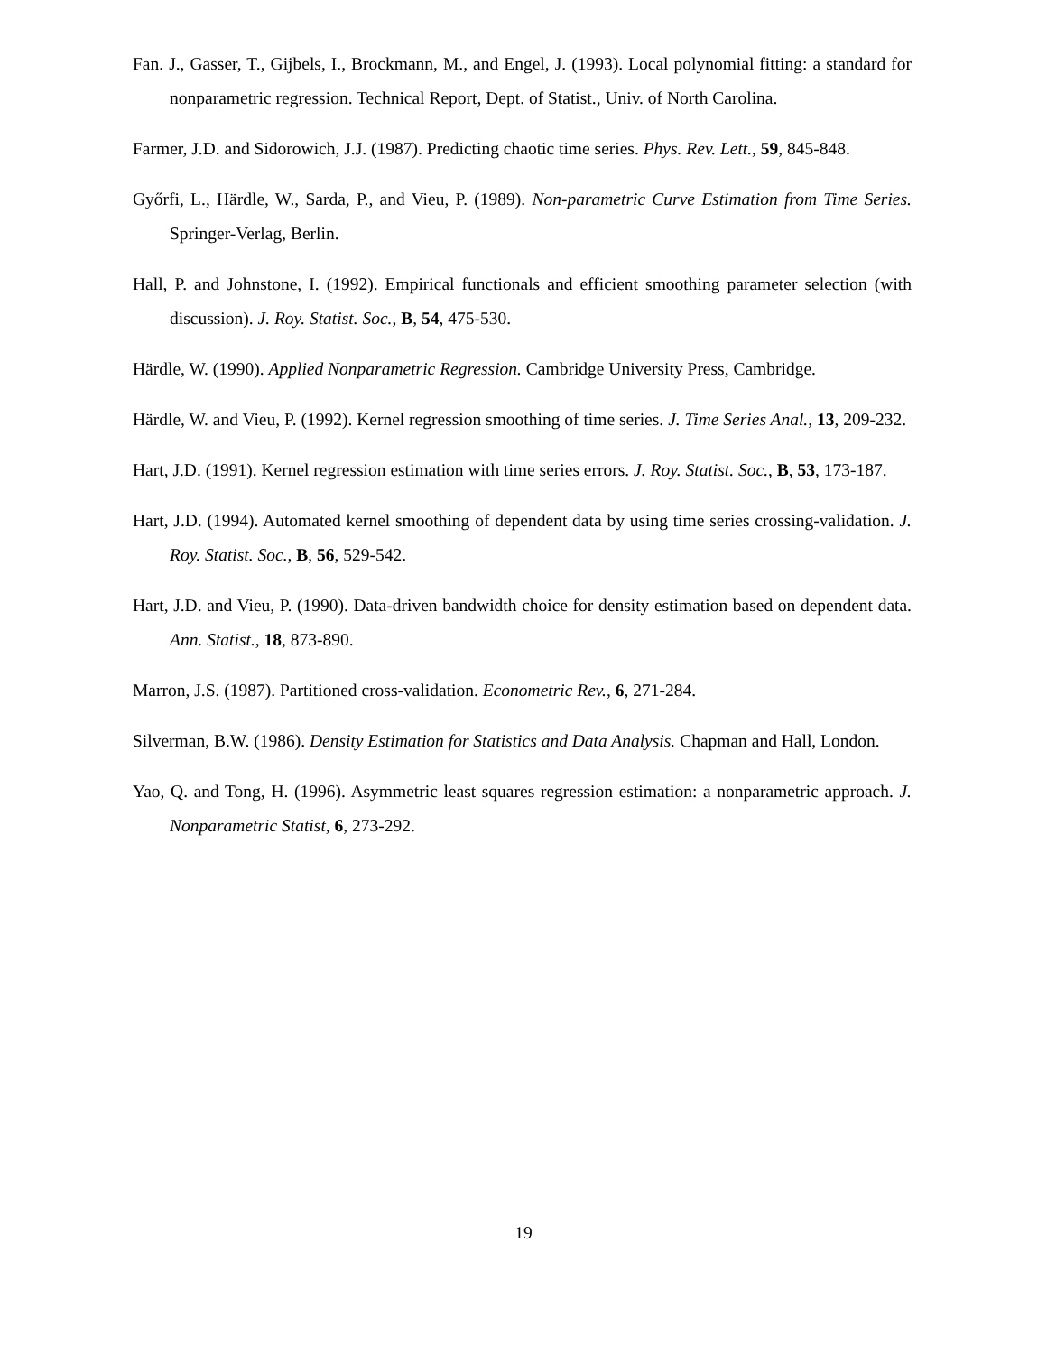Fan. J., Gasser, T., Gijbels, I., Brockmann, M., and Engel, J. (1993). Local polynomial fitting: a standard for nonparametric regression. Technical Report, Dept. of Statist., Univ. of North Carolina.
Farmer, J.D. and Sidorowich, J.J. (1987). Predicting chaotic time series. Phys. Rev. Lett., 59, 845-848.
Győrfi, L., Härdle, W., Sarda, P., and Vieu, P. (1989). Non-parametric Curve Estimation from Time Series. Springer-Verlag, Berlin.
Hall, P. and Johnstone, I. (1992). Empirical functionals and efficient smoothing parameter selection (with discussion). J. Roy. Statist. Soc., B, 54, 475-530.
Härdle, W. (1990). Applied Nonparametric Regression. Cambridge University Press, Cambridge.
Härdle, W. and Vieu, P. (1992). Kernel regression smoothing of time series. J. Time Series Anal., 13, 209-232.
Hart, J.D. (1991). Kernel regression estimation with time series errors. J. Roy. Statist. Soc., B, 53, 173-187.
Hart, J.D. (1994). Automated kernel smoothing of dependent data by using time series crossing-validation. J. Roy. Statist. Soc., B, 56, 529-542.
Hart, J.D. and Vieu, P. (1990). Data-driven bandwidth choice for density estimation based on dependent data. Ann. Statist., 18, 873-890.
Marron, J.S. (1987). Partitioned cross-validation. Econometric Rev., 6, 271-284.
Silverman, B.W. (1986). Density Estimation for Statistics and Data Analysis. Chapman and Hall, London.
Yao, Q. and Tong, H. (1996). Asymmetric least squares regression estimation: a nonparametric approach. J. Nonparametric Statist, 6, 273-292.
19